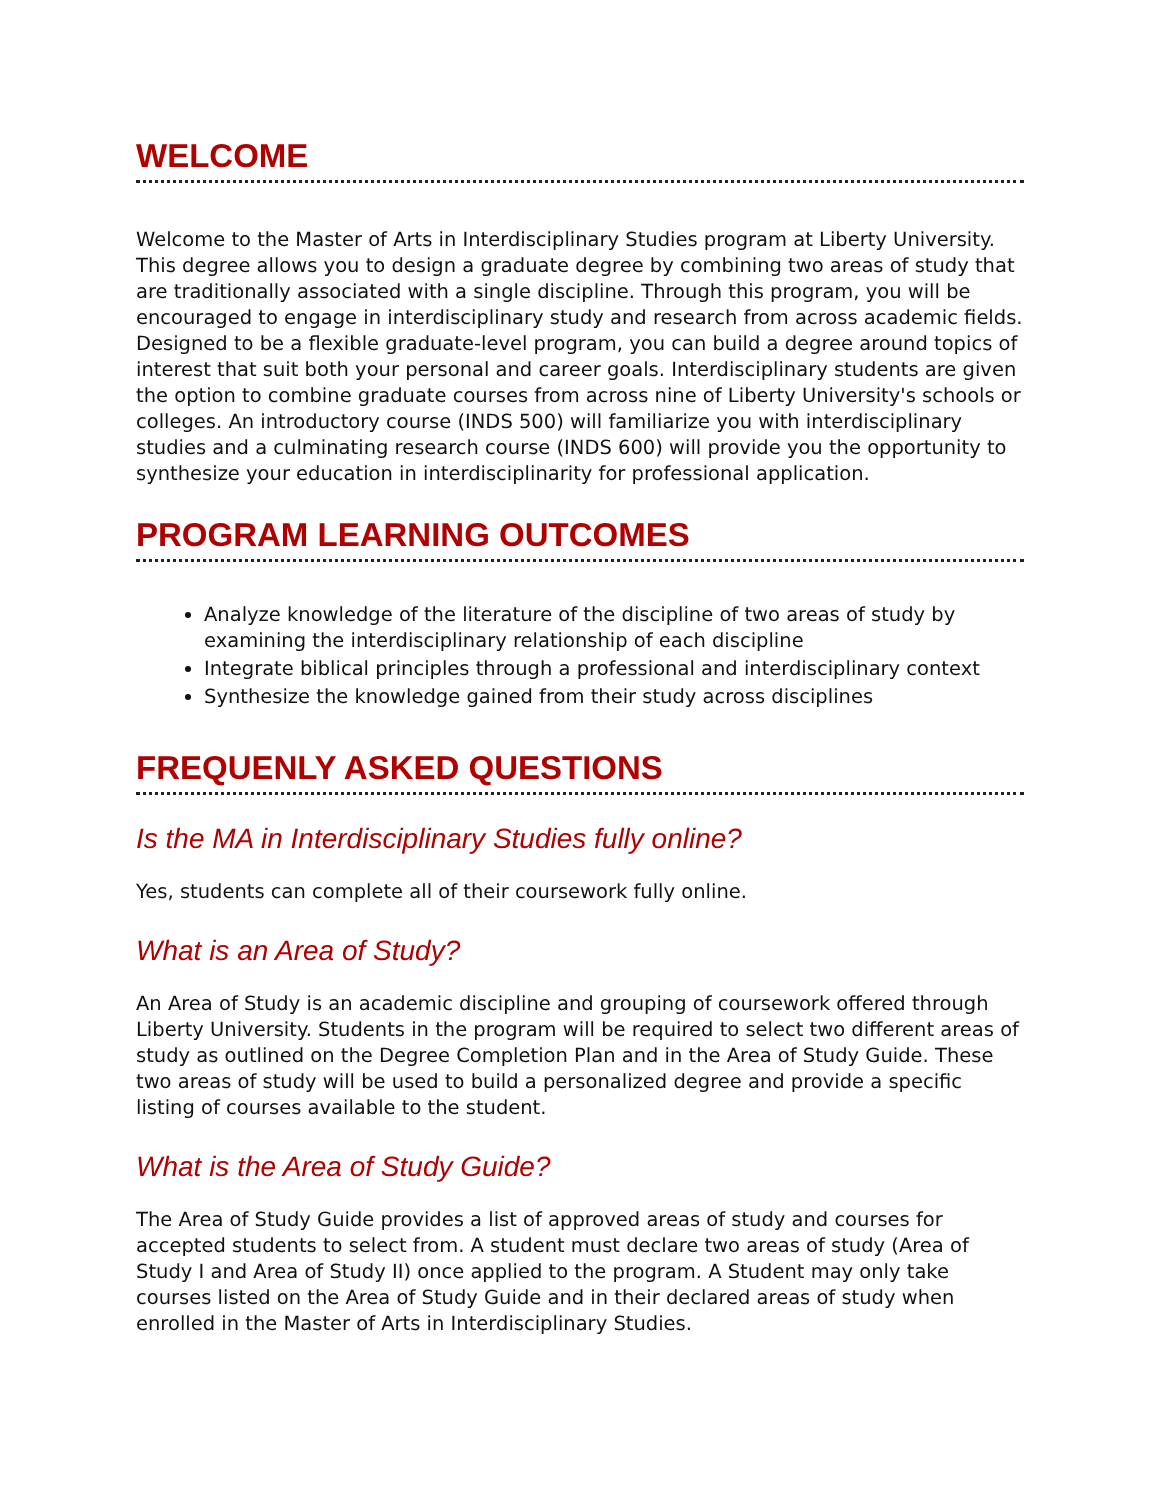WELCOME
Welcome to the Master of Arts in Interdisciplinary Studies program at Liberty University. This degree allows you to design a graduate degree by combining two areas of study that are traditionally associated with a single discipline. Through this program, you will be encouraged to engage in interdisciplinary study and research from across academic fields. Designed to be a flexible graduate-level program, you can build a degree around topics of interest that suit both your personal and career goals. Interdisciplinary students are given the option to combine graduate courses from across nine of Liberty University's schools or colleges. An introductory course (INDS 500) will familiarize you with interdisciplinary studies and a culminating research course (INDS 600) will provide you the opportunity to synthesize your education in interdisciplinarity for professional application.
PROGRAM LEARNING OUTCOMES
Analyze knowledge of the literature of the discipline of two areas of study by examining the interdisciplinary relationship of each discipline
Integrate biblical principles through a professional and interdisciplinary context
Synthesize the knowledge gained from their study across disciplines
FREQUENLY ASKED QUESTIONS
Is the MA in Interdisciplinary Studies fully online?
Yes, students can complete all of their coursework fully online.
What is an Area of Study?
An Area of Study is an academic discipline and grouping of coursework offered through Liberty University. Students in the program will be required to select two different areas of study as outlined on the Degree Completion Plan and in the Area of Study Guide. These two areas of study will be used to build a personalized degree and provide a specific listing of courses available to the student.
What is the Area of Study Guide?
The Area of Study Guide provides a list of approved areas of study and courses for accepted students to select from. A student must declare two areas of study (Area of Study I and Area of Study II) once applied to the program. A Student may only take courses listed on the Area of Study Guide and in their declared areas of study when enrolled in the Master of Arts in Interdisciplinary Studies.